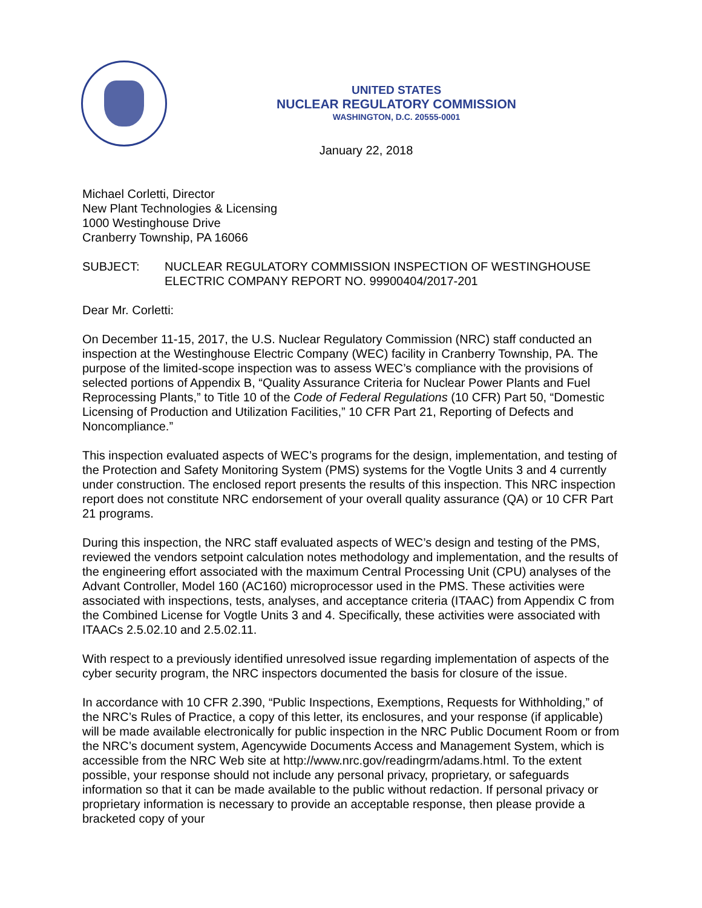UNITED STATES
NUCLEAR REGULATORY COMMISSION
WASHINGTON, D.C. 20555-0001
January 22, 2018
Michael Corletti, Director
New Plant Technologies & Licensing
1000 Westinghouse Drive
Cranberry Township, PA 16066
SUBJECT: NUCLEAR REGULATORY COMMISSION INSPECTION OF WESTINGHOUSE ELECTRIC COMPANY REPORT NO. 99900404/2017-201
Dear Mr. Corletti:
On December 11-15, 2017, the U.S. Nuclear Regulatory Commission (NRC) staff conducted an inspection at the Westinghouse Electric Company (WEC) facility in Cranberry Township, PA. The purpose of the limited-scope inspection was to assess WEC’s compliance with the provisions of selected portions of Appendix B, “Quality Assurance Criteria for Nuclear Power Plants and Fuel Reprocessing Plants,” to Title 10 of the Code of Federal Regulations (10 CFR) Part 50, “Domestic Licensing of Production and Utilization Facilities,” 10 CFR Part 21, Reporting of Defects and Noncompliance.”
This inspection evaluated aspects of WEC’s programs for the design, implementation, and testing of the Protection and Safety Monitoring System (PMS) systems for the Vogtle Units 3 and 4 currently under construction. The enclosed report presents the results of this inspection. This NRC inspection report does not constitute NRC endorsement of your overall quality assurance (QA) or 10 CFR Part 21 programs.
During this inspection, the NRC staff evaluated aspects of WEC’s design and testing of the PMS, reviewed the vendors setpoint calculation notes methodology and implementation, and the results of the engineering effort associated with the maximum Central Processing Unit (CPU) analyses of the Advant Controller, Model 160 (AC160) microprocessor used in the PMS. These activities were associated with inspections, tests, analyses, and acceptance criteria (ITAAC) from Appendix C from the Combined License for Vogtle Units 3 and 4. Specifically, these activities were associated with ITAACs 2.5.02.10 and 2.5.02.11.
With respect to a previously identified unresolved issue regarding implementation of aspects of the cyber security program, the NRC inspectors documented the basis for closure of the issue.
In accordance with 10 CFR 2.390, “Public Inspections, Exemptions, Requests for Withholding,” of the NRC’s Rules of Practice, a copy of this letter, its enclosures, and your response (if applicable) will be made available electronically for public inspection in the NRC Public Document Room or from the NRC’s document system, Agencywide Documents Access and Management System, which is accessible from the NRC Web site at http://www.nrc.gov/readingrm/adams.html. To the extent possible, your response should not include any personal privacy, proprietary, or safeguards information so that it can be made available to the public without redaction. If personal privacy or proprietary information is necessary to provide an acceptable response, then please provide a bracketed copy of your